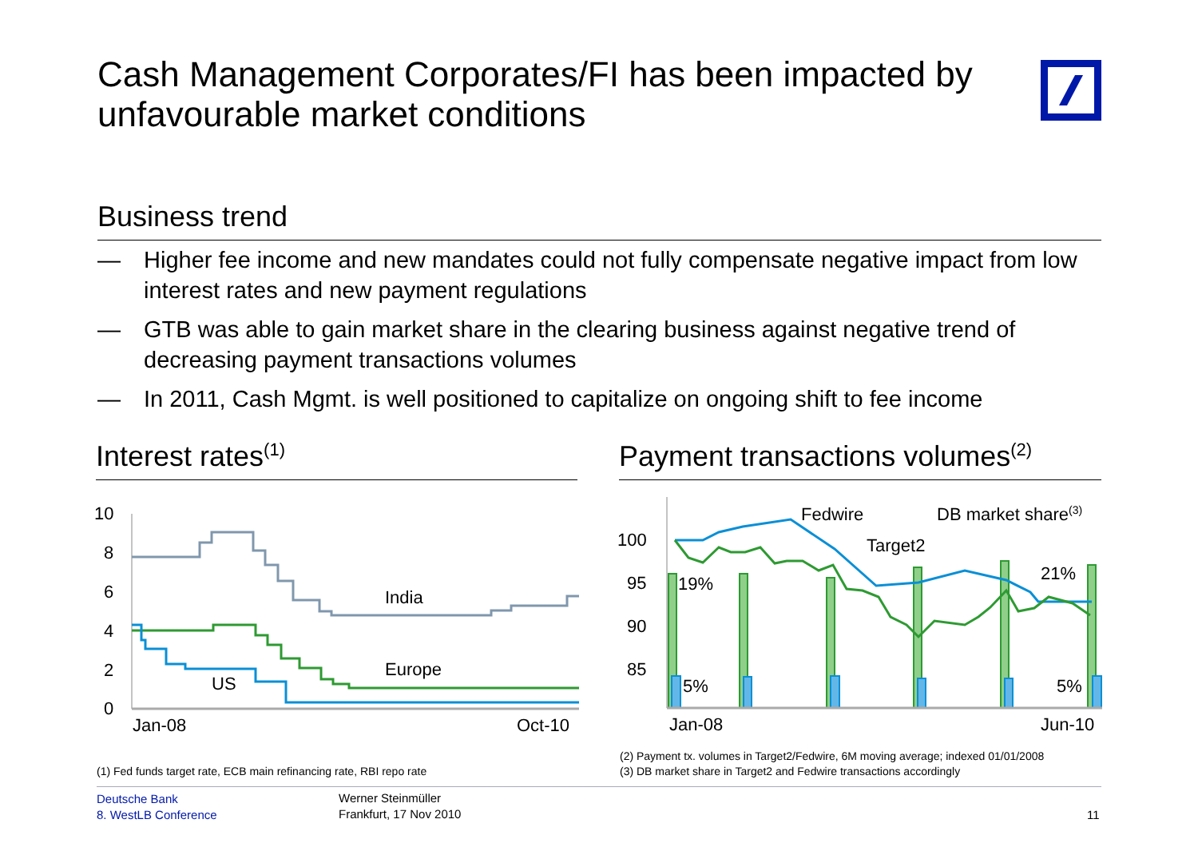Cash Management Corporates/FI has been impacted by unfavourable market conditions
Business trend
— Higher fee income and new mandates could not fully compensate negative impact from low interest rates and new payment regulations
— GTB was able to gain market share in the clearing business against negative trend of decreasing payment transactions volumes
— In 2011, Cash Mgmt. is well positioned to capitalize on ongoing shift to fee income
Interest rates<sup>(1)</sup>
Payment transactions volumes<sup>(2)</sup>
10
8
6
4
2
0
India
Europe
US
Jan-08
Oct-10
100
95
90
85
Fedwire
Target2
DB market share(3)
21%
19%
5%
5%
Jan-08
Jun-10
(1) Fed funds target rate, ECB main refinancing rate, RBI repo rate
(2) Payment tx. volumes in Target2/Fedwire, 6M moving average; indexed 01/01/2008
(3) DB market share in Target2 and Fedwire transactions accordingly
Deutsche Bank
8. WestLB Conference
Werner Steinmüller
Frankfurt, 17 Nov 2010
11